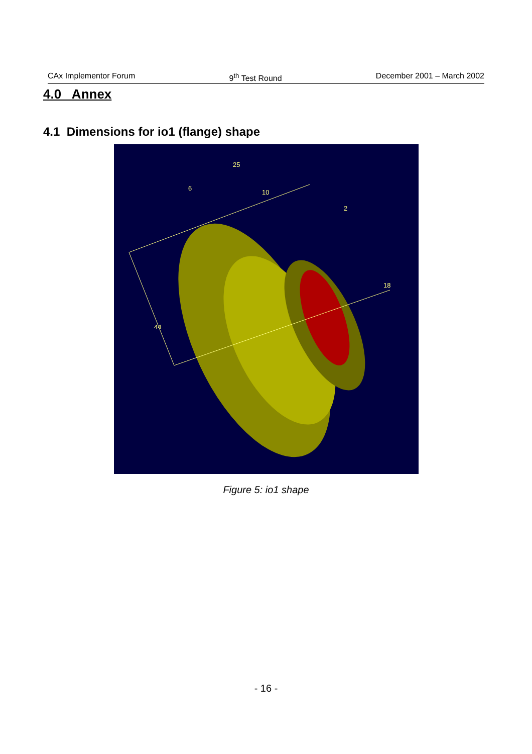CAx Implementor Forum 9<sup>th</sup> Test Round December 2001 – March 2002
4.0 Annex
4.1 Dimensions for io1 (flange) shape
25
6
10
2
18
44
Figure 5: io1 shape
- 16 -